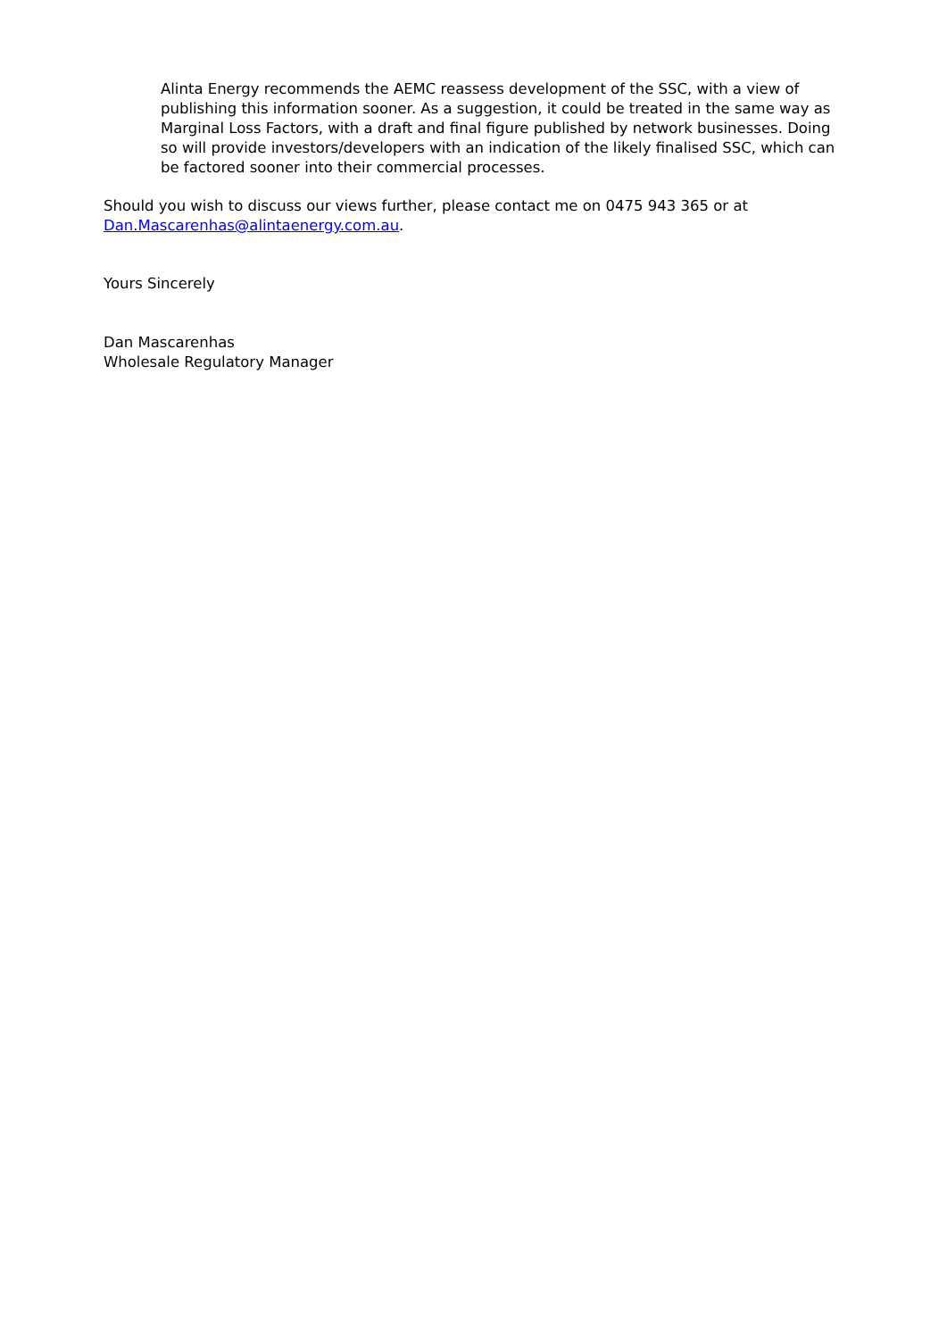Alinta Energy recommends the AEMC reassess development of the SSC, with a view of publishing this information sooner. As a suggestion, it could be treated in the same way as Marginal Loss Factors, with a draft and final figure published by network businesses. Doing so will provide investors/developers with an indication of the likely finalised SSC, which can be factored sooner into their commercial processes.
Should you wish to discuss our views further, please contact me on 0475 943 365 or at Dan.Mascarenhas@alintaenergy.com.au.
Yours Sincerely
Dan Mascarenhas
Wholesale Regulatory Manager